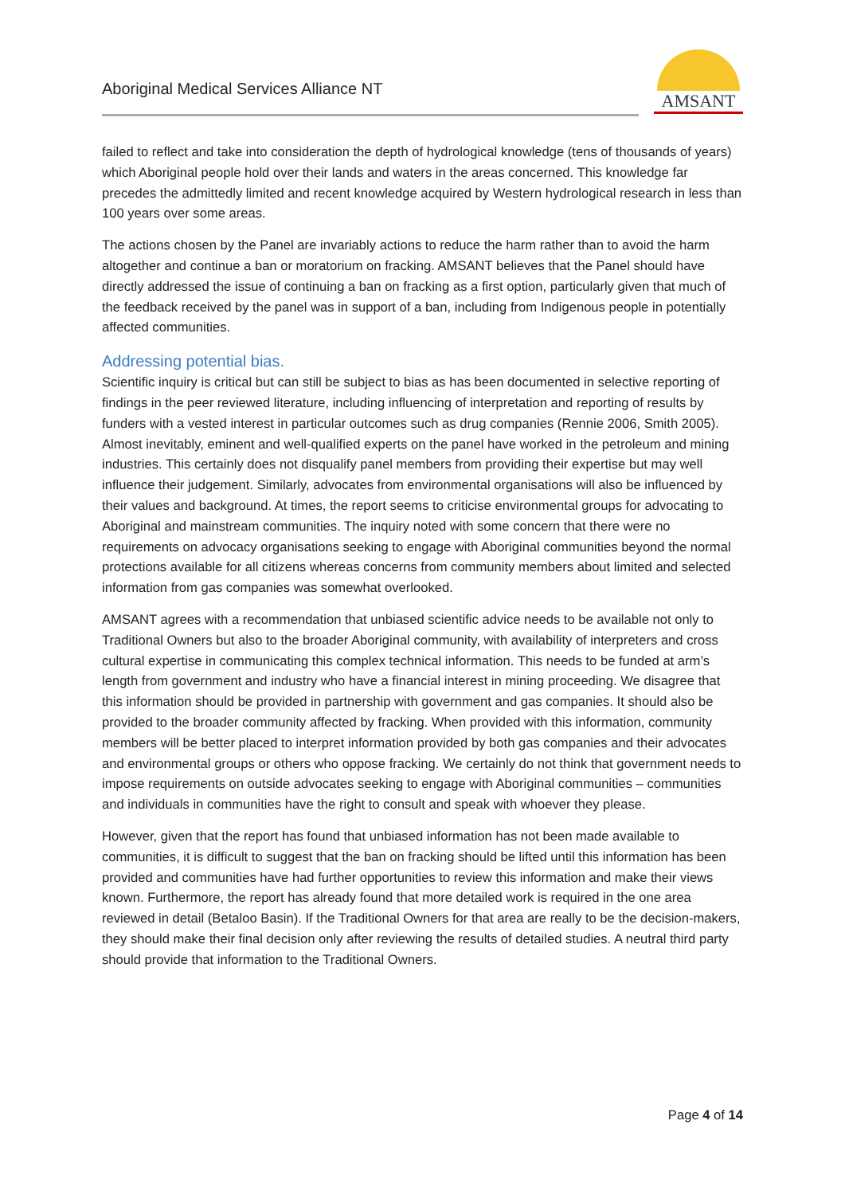Aboriginal Medical Services Alliance NT
AMSANT
failed to reflect and take into consideration the depth of hydrological knowledge (tens of thousands of years) which Aboriginal people hold over their lands and waters in the areas concerned. This knowledge far precedes the admittedly limited and recent knowledge acquired by Western hydrological research in less than 100 years over some areas.
The actions chosen by the Panel are invariably actions to reduce the harm rather than to avoid the harm altogether and continue a ban or moratorium on fracking. AMSANT believes that the Panel should have directly addressed the issue of continuing a ban on fracking as a first option, particularly given that much of the feedback received by the panel was in support of a ban, including from Indigenous people in potentially affected communities.
Addressing potential bias.
Scientific inquiry is critical but can still be subject to bias as has been documented in selective reporting of findings in the peer reviewed literature, including influencing of interpretation and reporting of results by funders with a vested interest in particular outcomes such as drug companies (Rennie 2006, Smith 2005). Almost inevitably, eminent and well-qualified experts on the panel have worked in the petroleum and mining industries. This certainly does not disqualify panel members from providing their expertise but may well influence their judgement. Similarly, advocates from environmental organisations will also be influenced by their values and background. At times, the report seems to criticise environmental groups for advocating to Aboriginal and mainstream communities. The inquiry noted with some concern that there were no requirements on advocacy organisations seeking to engage with Aboriginal communities beyond the normal protections available for all citizens whereas concerns from community members about limited and selected information from gas companies was somewhat overlooked.
AMSANT agrees with a recommendation that unbiased scientific advice needs to be available not only to Traditional Owners but also to the broader Aboriginal community, with availability of interpreters and cross cultural expertise in communicating this complex technical information. This needs to be funded at arm’s length from government and industry who have a financial interest in mining proceeding. We disagree that this information should be provided in partnership with government and gas companies. It should also be provided to the broader community affected by fracking. When provided with this information, community members will be better placed to interpret information provided by both gas companies and their advocates and environmental groups or others who oppose fracking. We certainly do not think that government needs to impose requirements on outside advocates seeking to engage with Aboriginal communities – communities and individuals in communities have the right to consult and speak with whoever they please.
However, given that the report has found that unbiased information has not been made available to communities, it is difficult to suggest that the ban on fracking should be lifted until this information has been provided and communities have had further opportunities to review this information and make their views known. Furthermore, the report has already found that more detailed work is required in the one area reviewed in detail (Betaloo Basin). If the Traditional Owners for that area are really to be the decision-makers, they should make their final decision only after reviewing the results of detailed studies. A neutral third party should provide that information to the Traditional Owners.
Page 4 of 14